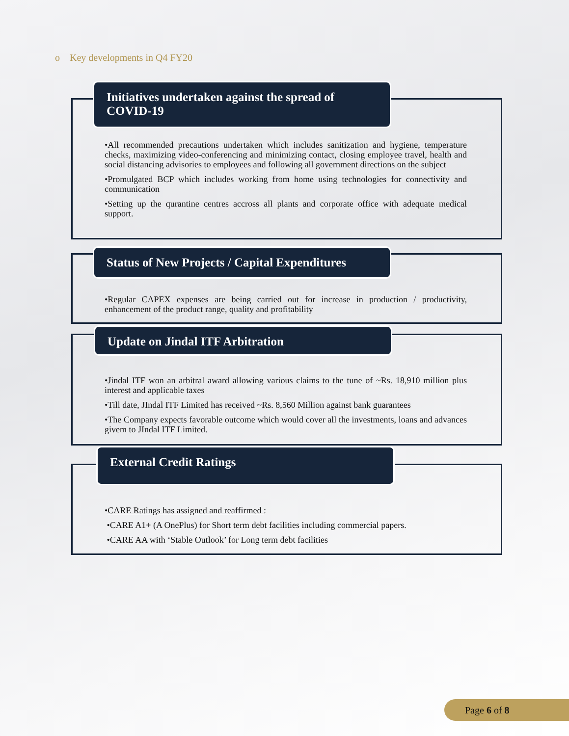o Key developments in Q4 FY20
Initiatives undertaken against the spread of COVID-19
•All recommended precautions undertaken which includes sanitization and hygiene, temperature checks, maximizing video-conferencing and minimizing contact, closing employee travel, health and social distancing advisories to employees and following all government directions on the subject
•Promulgated BCP which includes working from home using technologies for connectivity and communication
•Setting up the qurantine centres accross all plants and corporate office with adequate medical support.
Status of New Projects / Capital Expenditures
•Regular CAPEX expenses are being carried out for increase in production / productivity, enhancement of the product range, quality and profitability
Update on Jindal ITF Arbitration
•Jindal ITF won an arbitral award allowing various claims to the tune of ~Rs. 18,910 million plus interest and applicable taxes
•Till date, JIndal ITF Limited has received ~Rs. 8,560 Million against bank guarantees
•The Company expects favorable outcome which would cover all the investments, loans and advances givem to JIndal ITF Limited.
External Credit Ratings
•CARE Ratings has assigned and reaffirmed :
•CARE A1+ (A OnePlus) for Short term debt facilities including commercial papers.
•CARE AA with ‘Stable Outlook’ for Long term debt facilities
Page 6 of 8